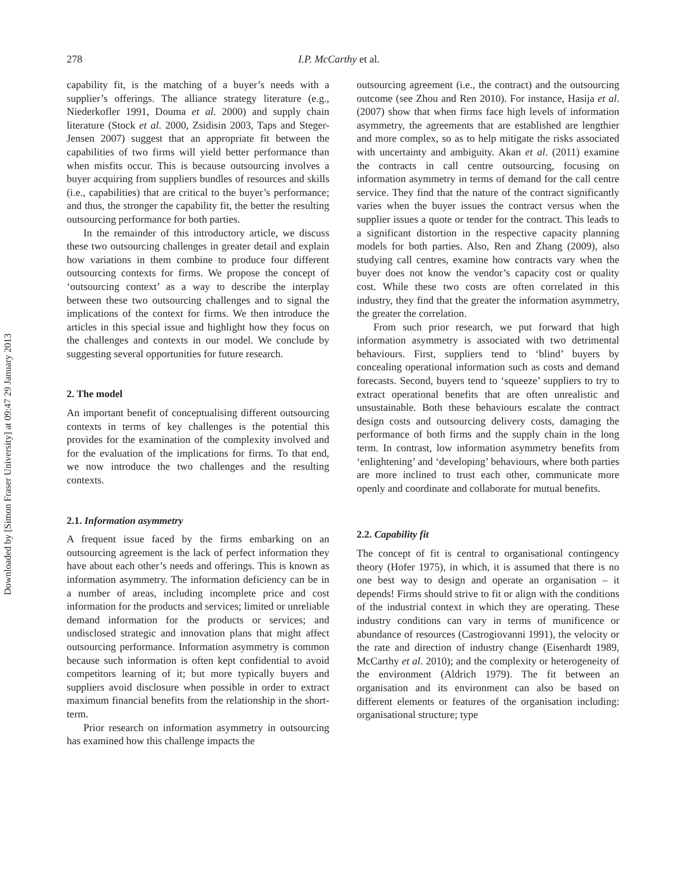Downloaded by [Simon Fraser University] at 09:47 29 January 2013
278 I.P. McCarthy et al.
capability fit, is the matching of a buyer’s needs with a supplier’s offerings. The alliance strategy literature (e.g., Niederkofler 1991, Douma et al. 2000) and supply chain literature (Stock et al. 2000, Zsidisin 2003, Taps and Steger-Jensen 2007) suggest that an appropriate fit between the capabilities of two firms will yield better performance than when misfits occur. This is because outsourcing involves a buyer acquiring from suppliers bundles of resources and skills (i.e., capabilities) that are critical to the buyer’s performance; and thus, the stronger the capability fit, the better the resulting outsourcing performance for both parties.
In the remainder of this introductory article, we discuss these two outsourcing challenges in greater detail and explain how variations in them combine to produce four different outsourcing contexts for firms. We propose the concept of ‘outsourcing context’ as a way to describe the interplay between these two outsourcing challenges and to signal the implications of the context for firms. We then introduce the articles in this special issue and highlight how they focus on the challenges and contexts in our model. We conclude by suggesting several opportunities for future research.
2. The model
An important benefit of conceptualising different outsourcing contexts in terms of key challenges is the potential this provides for the examination of the complexity involved and for the evaluation of the implications for firms. To that end, we now introduce the two challenges and the resulting contexts.
2.1. Information asymmetry
A frequent issue faced by the firms embarking on an outsourcing agreement is the lack of perfect information they have about each other’s needs and offerings. This is known as information asymmetry. The information deficiency can be in a number of areas, including incomplete price and cost information for the products and services; limited or unreliable demand information for the products or services; and undisclosed strategic and innovation plans that might affect outsourcing performance. Information asymmetry is common because such information is often kept confidential to avoid competitors learning of it; but more typically buyers and suppliers avoid disclosure when possible in order to extract maximum financial benefits from the relationship in the short-term.
Prior research on information asymmetry in outsourcing has examined how this challenge impacts the
outsourcing agreement (i.e., the contract) and the outsourcing outcome (see Zhou and Ren 2010). For instance, Hasija et al. (2007) show that when firms face high levels of information asymmetry, the agreements that are established are lengthier and more complex, so as to help mitigate the risks associated with uncertainty and ambiguity. Akan et al. (2011) examine the contracts in call centre outsourcing, focusing on information asymmetry in terms of demand for the call centre service. They find that the nature of the contract significantly varies when the buyer issues the contract versus when the supplier issues a quote or tender for the contract. This leads to a significant distortion in the respective capacity planning models for both parties. Also, Ren and Zhang (2009), also studying call centres, examine how contracts vary when the buyer does not know the vendor’s capacity cost or quality cost. While these two costs are often correlated in this industry, they find that the greater the information asymmetry, the greater the correlation.
From such prior research, we put forward that high information asymmetry is associated with two detrimental behaviours. First, suppliers tend to ‘blind’ buyers by concealing operational information such as costs and demand forecasts. Second, buyers tend to ‘squeeze’ suppliers to try to extract operational benefits that are often unrealistic and unsustainable. Both these behaviours escalate the contract design costs and outsourcing delivery costs, damaging the performance of both firms and the supply chain in the long term. In contrast, low information asymmetry benefits from ‘enlightening’ and ‘developing’ behaviours, where both parties are more inclined to trust each other, communicate more openly and coordinate and collaborate for mutual benefits.
2.2. Capability fit
The concept of fit is central to organisational contingency theory (Hofer 1975), in which, it is assumed that there is no one best way to design and operate an organisation – it depends! Firms should strive to fit or align with the conditions of the industrial context in which they are operating. These industry conditions can vary in terms of munificence or abundance of resources (Castrogiovanni 1991), the velocity or the rate and direction of industry change (Eisenhardt 1989, McCarthy et al. 2010); and the complexity or heterogeneity of the environment (Aldrich 1979). The fit between an organisation and its environment can also be based on different elements or features of the organisation including: organisational structure; type